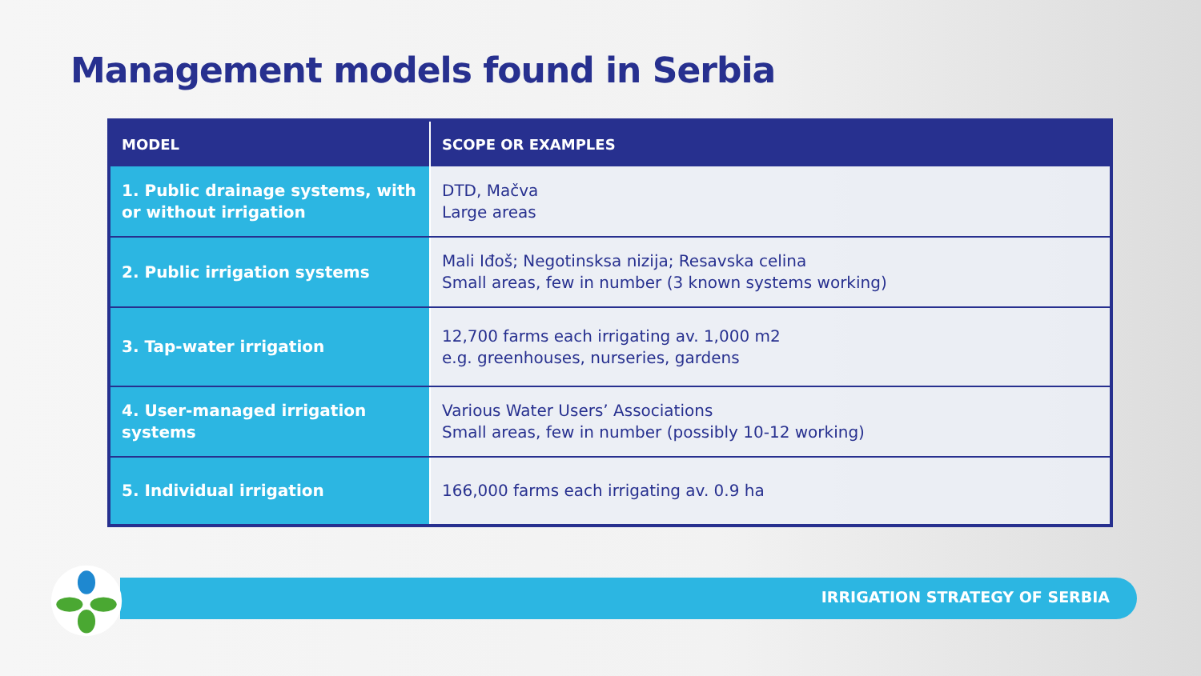Management models found in Serbia
| MODEL | SCOPE OR EXAMPLES |
| --- | --- |
| 1. Public drainage systems, with or without irrigation | DTD, Mačva Large areas |
| 2. Public irrigation systems | Mali Iđoš; Negotinsksa nizija; Resavska celina Small areas, few in number (3 known systems working) |
| 3. Tap-water irrigation | 12,700 farms each irrigating av. 1,000 m2 e.g. greenhouses, nurseries, gardens |
| 4. User-managed irrigation systems | Various Water Users’ Associations Small areas, few in number (possibly 10-12 working) |
| 5. Individual irrigation | 166,000 farms each irrigating av. 0.9 ha |
IRRIGATION STRATEGY OF SERBIA